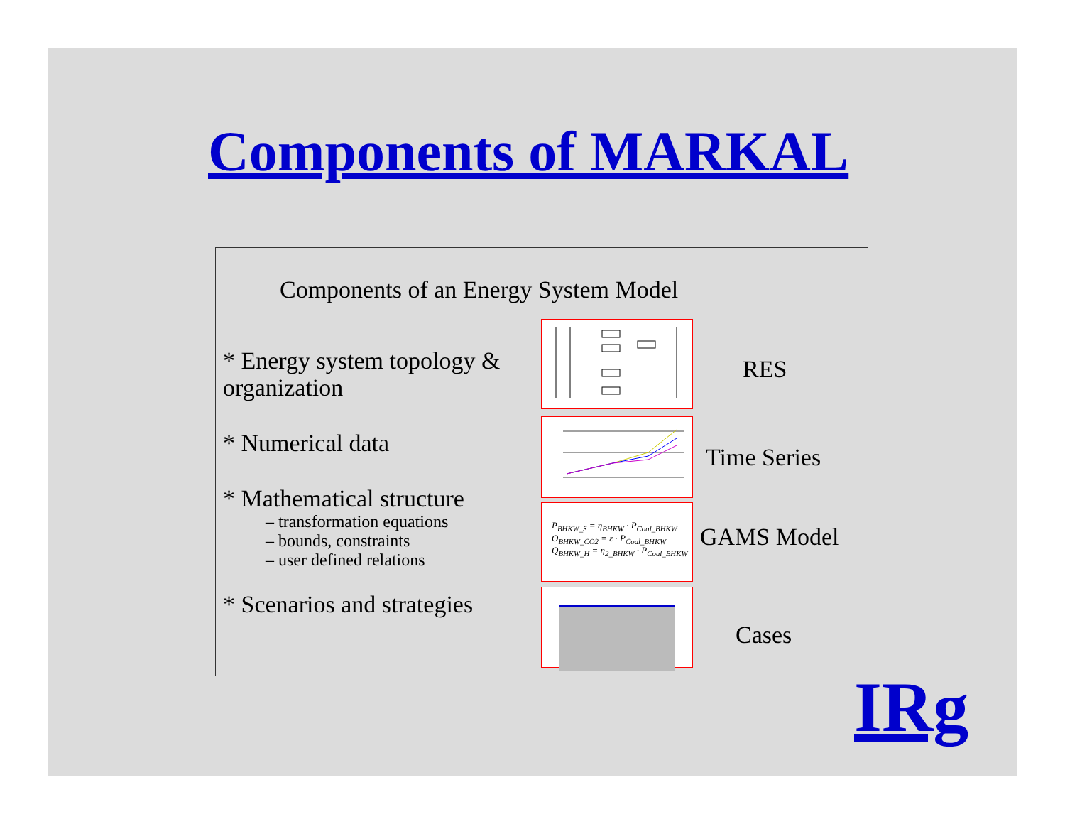Components of MARKAL
Components of an Energy System Model
* Energy system topology & organization
* Numerical data
* Mathematical structure
– transformation equations
– bounds, constraints
– user defined relations
* Scenarios and strategies
P<sub>BHKW_S</sub> = η<sub>BHKW</sub> · P<sub>Coal_BHKW</sub>
O<sub>BHKW_CO2</sub> = ε · P<sub>Coal_BHKW</sub>
Q<sub>BHKW_H</sub> = η<sub>2_BHKW</sub> · P<sub>Coal_BHKW</sub>
RES
Time Series
GAMS Model
Cases
IRg